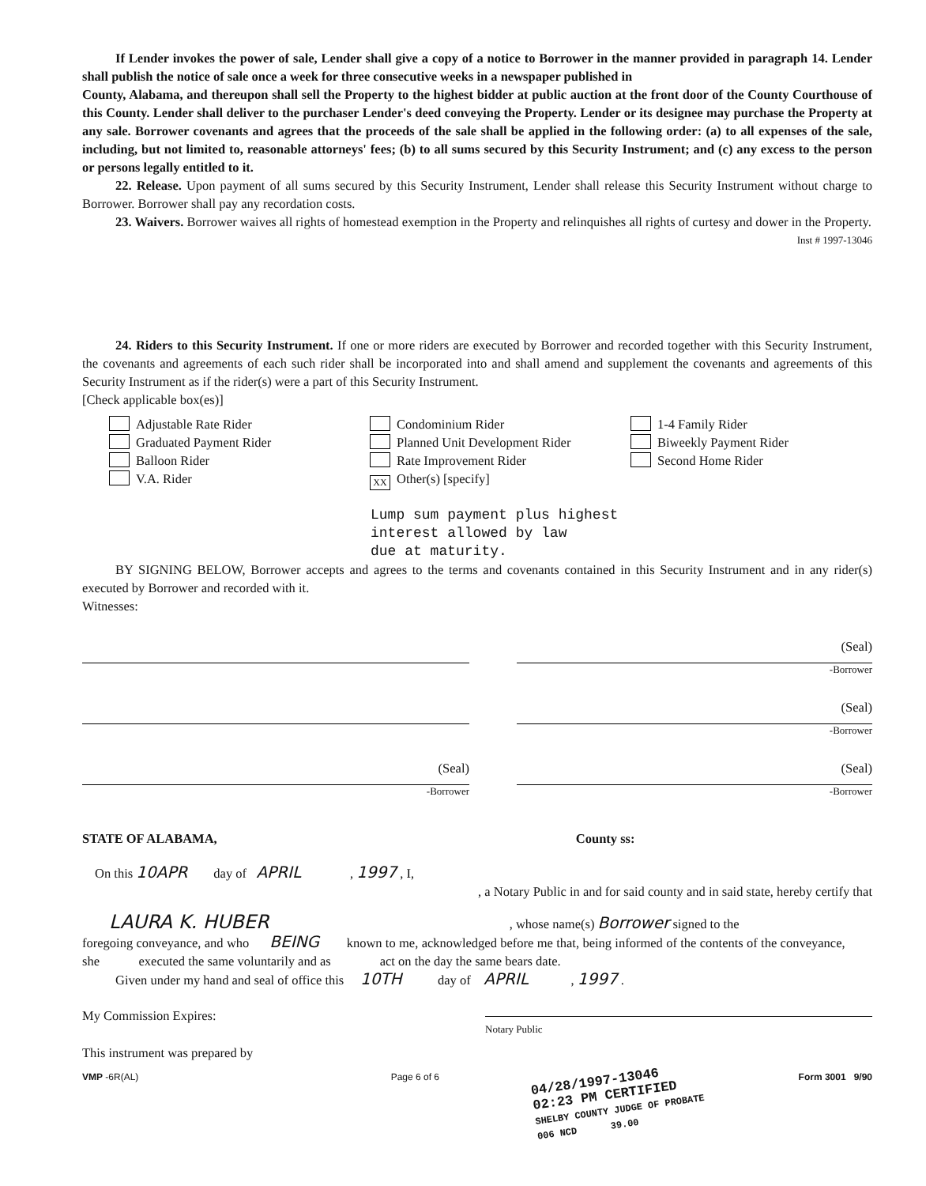If Lender invokes the power of sale, Lender shall give a copy of a notice to Borrower in the manner provided in paragraph 14. Lender shall publish the notice of sale once a week for three consecutive weeks in a newspaper published in County, Alabama, and thereupon shall sell the Property to the highest bidder at public auction at the front door of the County Courthouse of this County. Lender shall deliver to the purchaser Lender's deed conveying the Property. Lender or its designee may purchase the Property at any sale. Borrower covenants and agrees that the proceeds of the sale shall be applied in the following order: (a) to all expenses of the sale, including, but not limited to, reasonable attorneys' fees; (b) to all sums secured by this Security Instrument; and (c) any excess to the person or persons legally entitled to it.
22. Release. Upon payment of all sums secured by this Security Instrument, Lender shall release this Security Instrument without charge to Borrower. Borrower shall pay any recordation costs.
23. Waivers. Borrower waives all rights of homestead exemption in the Property and relinquishes all rights of curtesy and dower in the Property.
Inst # 1997-13046
24. Riders to this Security Instrument. If one or more riders are executed by Borrower and recorded together with this Security Instrument, the covenants and agreements of each such rider shall be incorporated into and shall amend and supplement the covenants and agreements of this Security Instrument as if the rider(s) were a part of this Security Instrument.
[Check applicable box(es)]
Adjustable Rate Rider
Condominium Rider
1-4 Family Rider
Graduated Payment Rider
Planned Unit Development Rider
Biweekly Payment Rider
Balloon Rider
Rate Improvement Rider
Second Home Rider
V.A. Rider
XX Other(s) [specify]
Lump sum payment plus highest
interest allowed by law
due at maturity.
BY SIGNING BELOW, Borrower accepts and agrees to the terms and covenants contained in this Security Instrument and in any rider(s) executed by Borrower and recorded with it.
Witnesses:
(Seal)
-Borrower
(Seal)
-Borrower
(Seal)
-Borrower
(Seal)
-Borrower
STATE OF ALABAMA, County ss:
On this 10APR day of APRIL , 1997 , I,
, a Notary Public in and for said county and in said state, hereby certify that
LAURA K. HUBER , whose name(s) Borrower signed to the
foregoing conveyance, and who BEING known to me, acknowledged before me that, being informed of the contents of the conveyance, she executed the same voluntarily and as act on the day the same bears date.
Given under my hand and seal of office this 10TH day of APRIL , 1997 .
My Commission Expires:
Notary Public
This instrument was prepared by
VMP -6R(AL) Page 6 of 6
04/28/1997-13046
02:23 PM CERTIFIED
SHELBY COUNTY JUDGE OF PROBATE
006 NCD 39.00
Form 3001 9/90